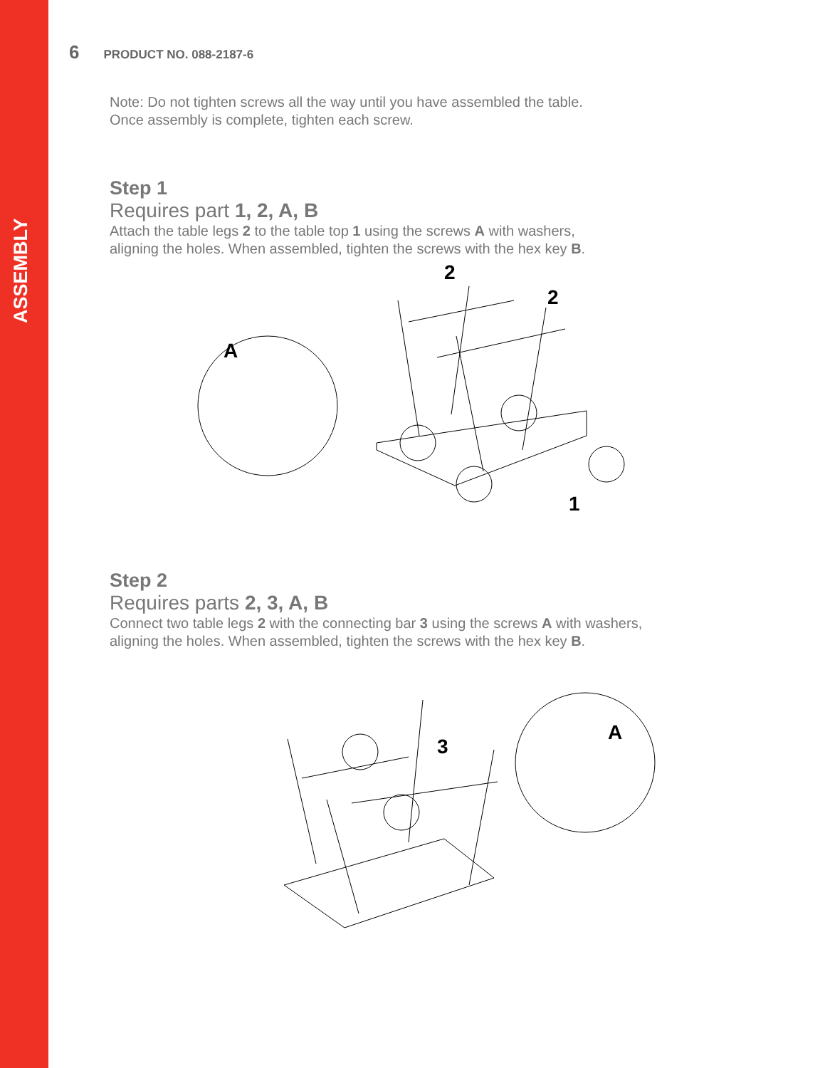ASSEMBLY
6 PRODUCT NO. 088-2187-6
Note: Do not tighten screws all the way until you have assembled the table.
Once assembly is complete, tighten each screw.
Step 1
Requires part 1, 2, A, B
Attach the table legs 2 to the table top 1 using the screws A with washers,
aligning the holes. When assembled, tighten the screws with the hex key B.
A
2
2
1
Step 2
Requires parts 2, 3, A, B
Connect two table legs 2 with the connecting bar 3 using the screws A with washers,
aligning the holes. When assembled, tighten the screws with the hex key B.
3
A